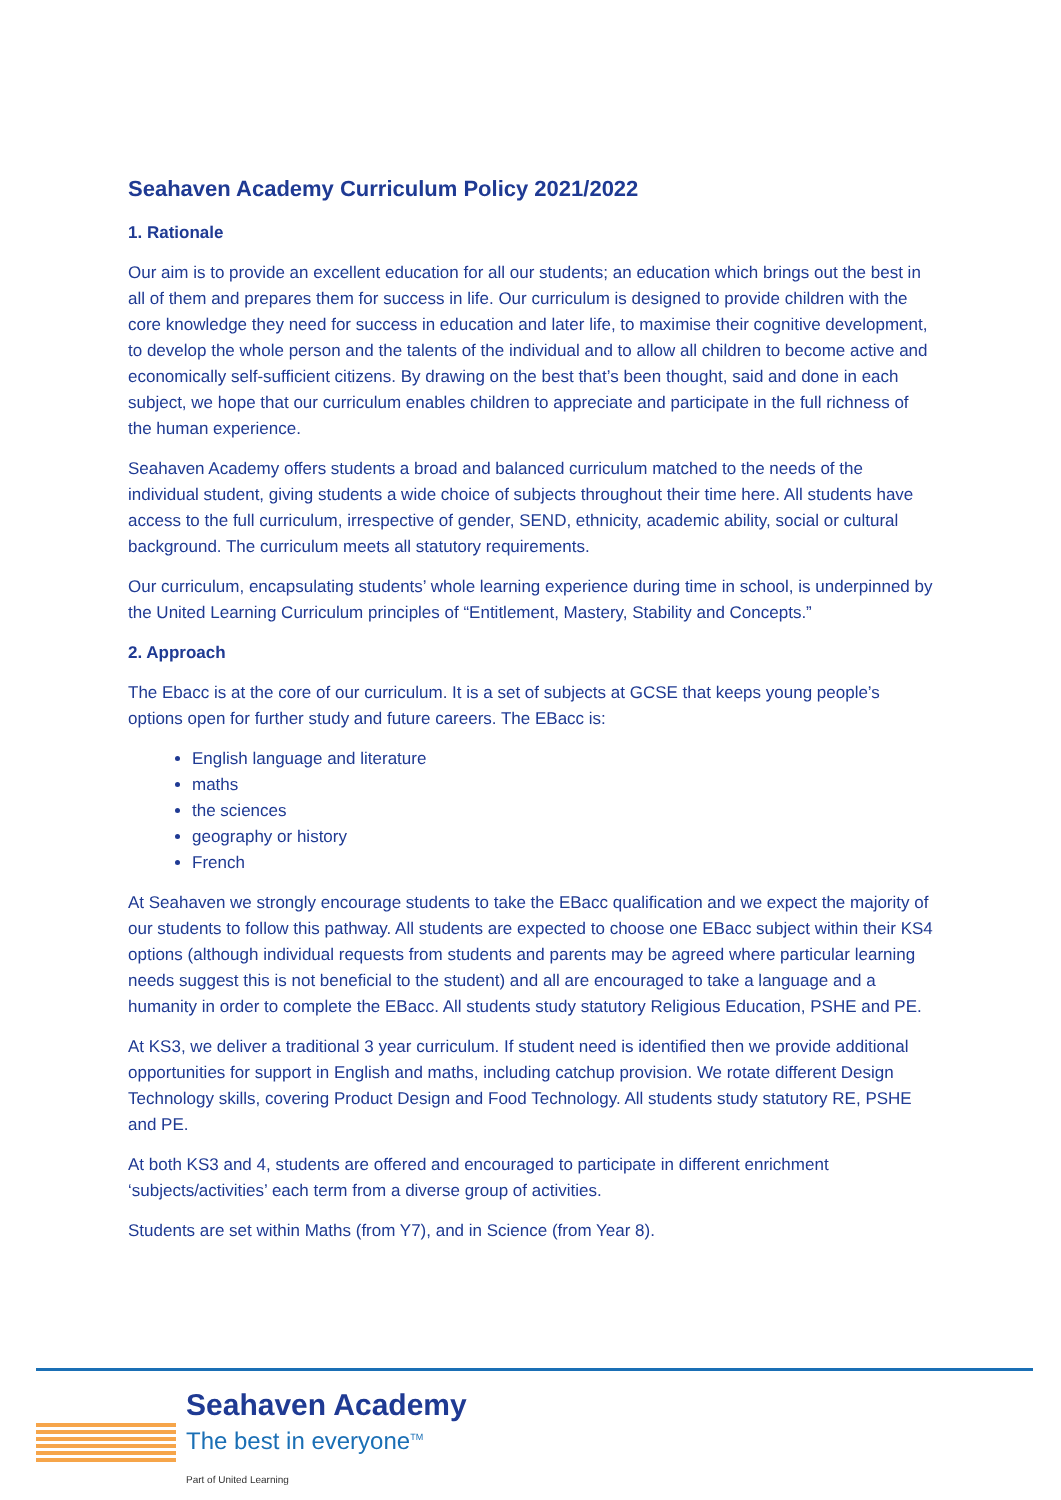Seahaven Academy Curriculum Policy 2021/2022
1. Rationale
Our aim is to provide an excellent education for all our students; an education which brings out the best in all of them and prepares them for success in life. Our curriculum is designed to provide children with the core knowledge they need for success in education and later life, to maximise their cognitive development, to develop the whole person and the talents of the individual and to allow all children to become active and economically self-sufficient citizens. By drawing on the best that’s been thought, said and done in each subject, we hope that our curriculum enables children to appreciate and participate in the full richness of the human experience.
Seahaven Academy offers students a broad and balanced curriculum matched to the needs of the individual student, giving students a wide choice of subjects throughout their time here. All students have access to the full curriculum, irrespective of gender, SEND, ethnicity, academic ability, social or cultural background. The curriculum meets all statutory requirements.
Our curriculum, encapsulating students’ whole learning experience during time in school, is underpinned by the United Learning Curriculum principles of “Entitlement, Mastery, Stability and Concepts.”
2. Approach
The Ebacc is at the core of our curriculum. It is a set of subjects at GCSE that keeps young people’s options open for further study and future careers. The EBacc is:
English language and literature
maths
the sciences
geography or history
French
At Seahaven we strongly encourage students to take the EBacc qualification and we expect the majority of our students to follow this pathway. All students are expected to choose one EBacc subject within their KS4 options (although individual requests from students and parents may be agreed where particular learning needs suggest this is not beneficial to the student) and all are encouraged to take a language and a humanity in order to complete the EBacc. All students study statutory Religious Education, PSHE and PE.
At KS3, we deliver a traditional 3 year curriculum. If student need is identified then we provide additional opportunities for support in English and maths, including catchup provision. We rotate different Design Technology skills, covering Product Design and Food Technology. All students study statutory RE, PSHE and PE.
At both KS3 and 4, students are offered and encouraged to participate in different enrichment ‘subjects/activities’ each term from a diverse group of activities.
Students are set within Maths (from Y7), and in Science (from Year 8).
Seahaven Academy
The best in everyone<sup>TM</sup>
Part of United Learning